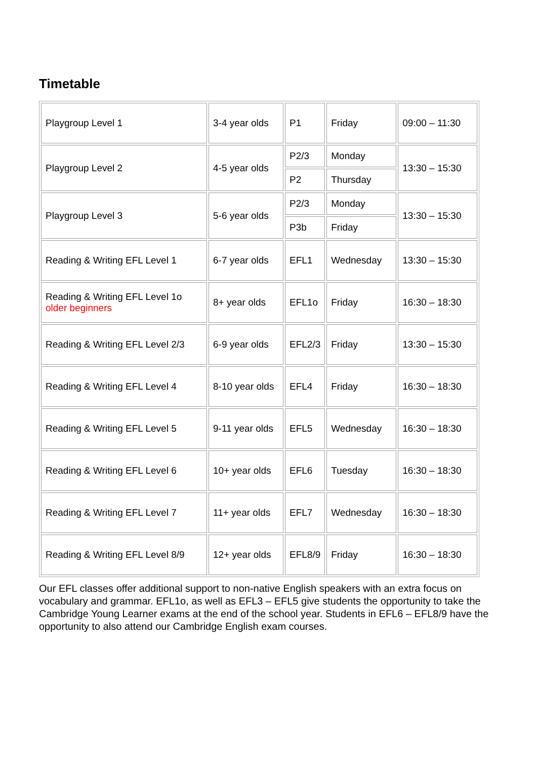Timetable
| Playgroup Level 1 | 3-4 year olds | P1 | Friday | 09:00 – 11:30 |
| Playgroup Level 2 | 4-5 year olds | P2/3 | Monday | 13:30 – 15:30 |
| | | P2 | Thursday | |
| Playgroup Level 3 | 5-6 year olds | P2/3 | Monday | 13:30 – 15:30 |
| | | P3b | Friday | |
| Reading & Writing EFL Level 1 | 6-7 year olds | EFL1 | Wednesday | 13:30 – 15:30 |
| Reading & Writing EFL Level 1o older beginners | 8+ year olds | EFL1o | Friday | 16:30 – 18:30 |
| Reading & Writing EFL Level 2/3 | 6-9 year olds | EFL2/3 | Friday | 13:30 – 15:30 |
| Reading & Writing EFL Level 4 | 8-10 year olds | EFL4 | Friday | 16:30 – 18:30 |
| Reading & Writing EFL Level 5 | 9-11 year olds | EFL5 | Wednesday | 16:30 – 18:30 |
| Reading & Writing EFL Level 6 | 10+ year olds | EFL6 | Tuesday | 16:30 – 18:30 |
| Reading & Writing EFL Level 7 | 11+ year olds | EFL7 | Wednesday | 16:30 – 18:30 |
| Reading & Writing EFL Level 8/9 | 12+ year olds | EFL8/9 | Friday | 16:30 – 18:30 |
Our EFL classes offer additional support to non-native English speakers with an extra focus on vocabulary and grammar. EFL1o, as well as EFL3 – EFL5 give students the opportunity to take the Cambridge Young Learner exams at the end of the school year. Students in EFL6 – EFL8/9 have the opportunity to also attend our Cambridge English exam courses.